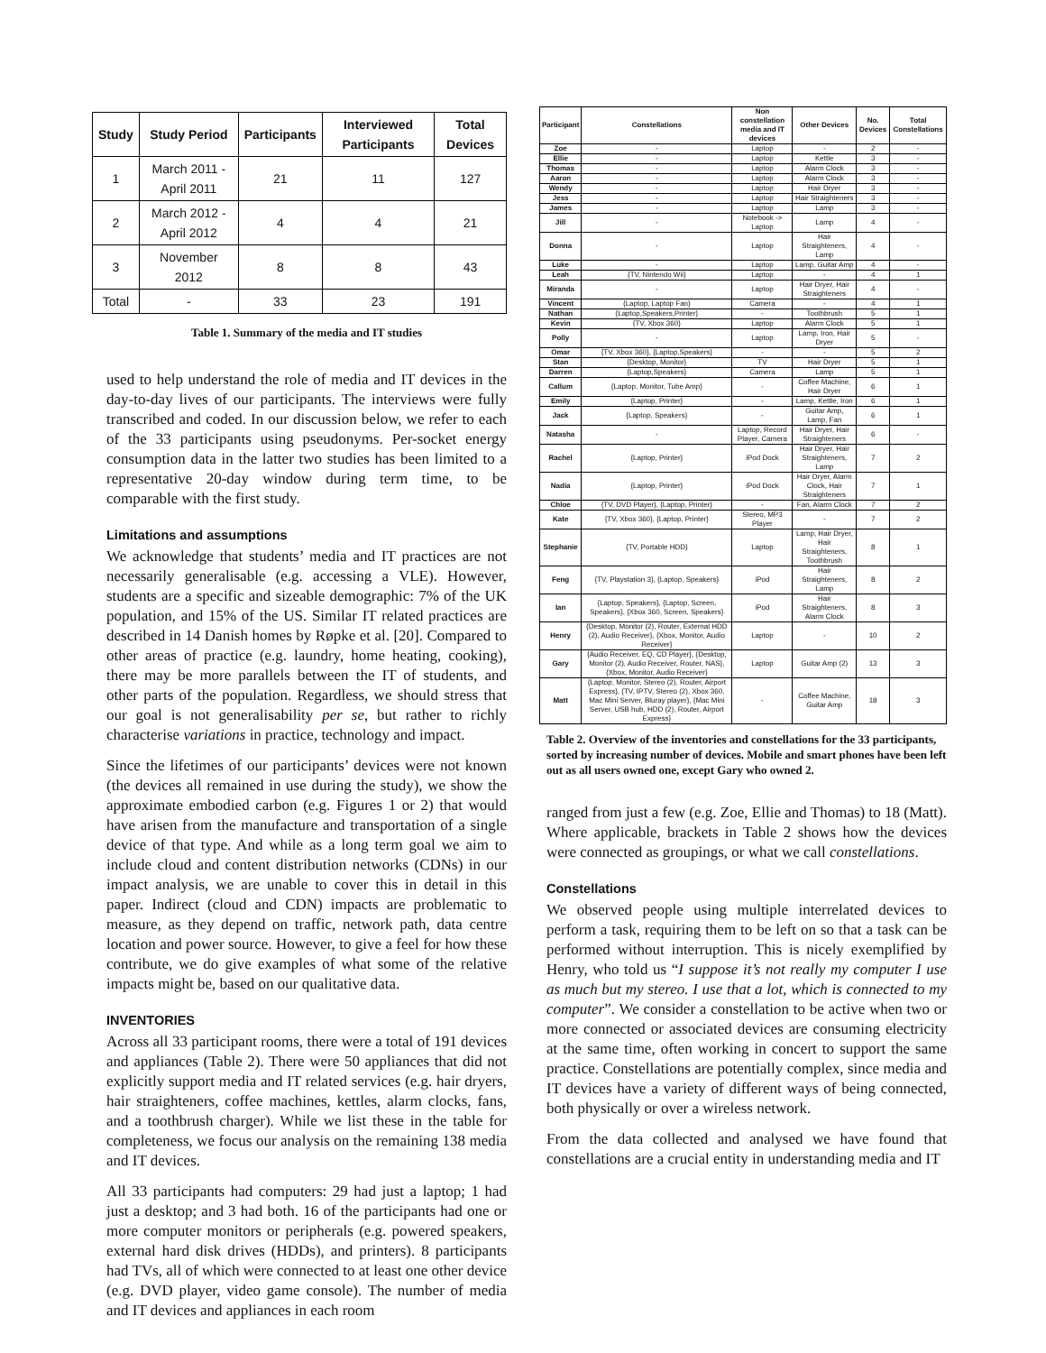| Study | Study Period | Participants | Interviewed Participants | Total Devices |
| --- | --- | --- | --- | --- |
| 1 | March 2011 - April 2011 | 21 | 11 | 127 |
| 2 | March 2012 - April 2012 | 4 | 4 | 21 |
| 3 | November 2012 | 8 | 8 | 43 |
| Total | - | 33 | 23 | 191 |
Table 1. Summary of the media and IT studies
used to help understand the role of media and IT devices in the day-to-day lives of our participants. The interviews were fully transcribed and coded. In our discussion below, we refer to each of the 33 participants using pseudonyms. Per-socket energy consumption data in the latter two studies has been limited to a representative 20-day window during term time, to be comparable with the first study.
Limitations and assumptions
We acknowledge that students’ media and IT practices are not necessarily generalisable (e.g. accessing a VLE). However, students are a specific and sizeable demographic: 7% of the UK population, and 15% of the US. Similar IT related practices are described in 14 Danish homes by Røpke et al. [20]. Compared to other areas of practice (e.g. laundry, home heating, cooking), there may be more parallels between the IT of students, and other parts of the population. Regardless, we should stress that our goal is not generalisability per se, but rather to richly characterise variations in practice, technology and impact.
Since the lifetimes of our participants’ devices were not known (the devices all remained in use during the study), we show the approximate embodied carbon (e.g. Figures 1 or 2) that would have arisen from the manufacture and transportation of a single device of that type. And while as a long term goal we aim to include cloud and content distribution networks (CDNs) in our impact analysis, we are unable to cover this in detail in this paper. Indirect (cloud and CDN) impacts are problematic to measure, as they depend on traffic, network path, data centre location and power source. However, to give a feel for how these contribute, we do give examples of what some of the relative impacts might be, based on our qualitative data.
INVENTORIES
Across all 33 participant rooms, there were a total of 191 devices and appliances (Table 2). There were 50 appliances that did not explicitly support media and IT related services (e.g. hair dryers, hair straighteners, coffee machines, kettles, alarm clocks, fans, and a toothbrush charger). While we list these in the table for completeness, we focus our analysis on the remaining 138 media and IT devices.
All 33 participants had computers: 29 had just a laptop; 1 had just a desktop; and 3 had both. 16 of the participants had one or more computer monitors or peripherals (e.g. powered speakers, external hard disk drives (HDDs), and printers). 8 participants had TVs, all of which were connected to at least one other device (e.g. DVD player, video game console). The number of media and IT devices and appliances in each room
| Participant | Constellations | Non constellation media and IT devices | Other Devices | No. Devices | Total Constellations |
| --- | --- | --- | --- | --- | --- |
| Zoe | - | Laptop | - | 2 | - |
| Ellie | - | Laptop | Kettle | 3 | - |
| Thomas | - | Laptop | Alarm Clock | 3 | - |
| Aaron | - | Laptop | Alarm Clock | 3 | - |
| Wendy | - | Laptop | Hair Dryer | 3 | - |
| Jess | - | Laptop | Hair Straighteners | 3 | - |
| James | - | Laptop | Lamp | 3 | - |
| Jill | - | Notebook -> Laptop | Lamp | 4 | - |
| Donna | - | Laptop | Hair Straighteners, Lamp | 4 | - |
| Luke | - | Laptop | Lamp, Guitar Amp | 4 | - |
| Leah | {TV, Nintendo Wii} | Laptop | - | 4 | 1 |
| Miranda | - | Laptop | Hair Dryer, Hair Straighteners | 4 | - |
| Vincent | {Laptop, Laptop Fan} | Camera | - | 4 | 1 |
| Nathan | {Laptop,Speakers,Printer} | - | Toothbrush | 5 | 1 |
| Kevin | {TV, Xbox 360} | Laptop | Alarm Clock | 5 | 1 |
| Polly | - | Laptop | Lamp, Iron, Hair Dryer | 5 | - |
| Omar | {TV, Xbox 360}, {Laptop,Speakers} | - | - | 5 | 2 |
| Stan | {Desktop, Monitor} | TV | Hair Dryer | 5 | 1 |
| Darren | {Laptop,Speakers} | Camera | Lamp | 5 | 1 |
| Callum | {Laptop, Monitor, Tube Amp} | - | Coffee Machine, Hair Dryer | 6 | 1 |
| Emily | {Laptop, Printer} | - | Lamp, Kettle, Iron | 6 | 1 |
| Jack | {Laptop, Speakers} | - | Guitar Amp, Lamp, Fan | 6 | 1 |
| Natasha | - | Laptop, Record Player, Camera | Hair Dryer, Hair Straighteners | 6 | - |
| Rachel | {Laptop, Printer} | iPod Dock | Hair Dryer, Hair Straighteners, Lamp | 7 | 2 |
| Nadia | {Laptop, Printer} | iPod Dock | Hair Dryer, Alarm Clock, Hair Straighteners | 7 | 1 |
| Chloe | {TV, DVD Player}, {Laptop, Printer} | - | Fan, Alarm Clock | 7 | 2 |
| Kate | {TV, Xbox 360}, {Laptop, Printer} | Stereo, MP3 Player | - | 7 | 2 |
| Stephanie | {TV, Portable HDD} | Laptop | Lamp, Hair Dryer, Hair Straighteners, Toothbrush | 8 | 1 |
| Feng | {TV, Playstation 3}, {Laptop, Speakers} | iPod | Hair Straighteners, Lamp | 8 | 2 |
| Ian | {Laptop, Speakers}, {Laptop, Screen, Speakers}, {Xbox 360, Screen, Speakers} | iPod | Hair Straighteners, Alarm Clock | 8 | 3 |
| Henry | {Desktop, Monitor (2), Router, External HDD (2), Audio Receiver}, {Xbox, Monitor, Audio Receiver} | Laptop | - | 10 | 2 |
| Gary | {Audio Receiver, EQ, CD Player}, {Desktop, Monitor (2), Audio Receiver, Router, NAS}, {Xbox, Monitor, Audio Receiver} | Laptop | Guitar Amp (2) | 13 | 3 |
| Matt | {Laptop, Monitor, Stereo (2), Router, Airport Express}, {TV, IPTV, Stereo (2), Xbox 360, Mac Mini Server, Bluray player}, {Mac Mini Server, USB hub, HDD (2), Router, Airport Express} | - | Coffee Machine, Guitar Amp | 18 | 3 |
Table 2. Overview of the inventories and constellations for the 33 participants, sorted by increasing number of devices. Mobile and smart phones have been left out as all users owned one, except Gary who owned 2.
ranged from just a few (e.g. Zoe, Ellie and Thomas) to 18 (Matt). Where applicable, brackets in Table 2 shows how the devices were connected as groupings, or what we call constellations.
Constellations
We observed people using multiple interrelated devices to perform a task, requiring them to be left on so that a task can be performed without interruption. This is nicely exemplified by Henry, who told us “I suppose it’s not really my computer I use as much but my stereo. I use that a lot, which is connected to my computer”. We consider a constellation to be active when two or more connected or associated devices are consuming electricity at the same time, often working in concert to support the same practice. Constellations are potentially complex, since media and IT devices have a variety of different ways of being connected, both physically or over a wireless network.
From the data collected and analysed we have found that constellations are a crucial entity in understanding media and IT